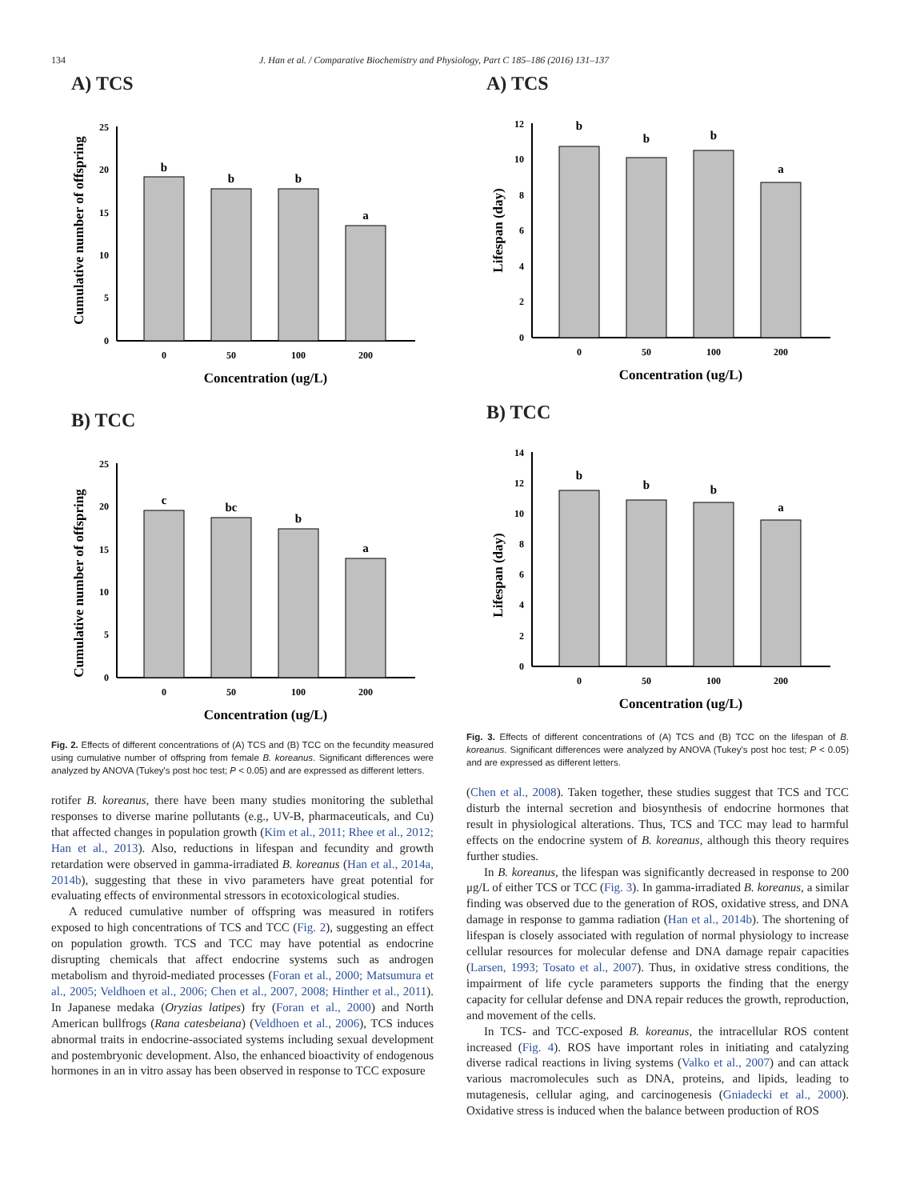134 J. Han et al. / Comparative Biochemistry and Physiology, Part C 185–186 (2016) 131–137
A) TCS
Cumulative number of offspring
0
5
10
15
20
25
b
b
b
a
0
50
100
200
Concentration (ug/L)
B) TCC
Cumulative number of offspring
0
5
10
15
20
25
c
bc
b
a
0
50
100
200
Concentration (ug/L)
Fig. 2. Effects of different concentrations of (A) TCS and (B) TCC on the fecundity measured using cumulative number of offspring from female B. koreanus. Significant differences were analyzed by ANOVA (Tukey's post hoc test; P < 0.05) and are expressed as different letters.
rotifer B. koreanus, there have been many studies monitoring the sublethal responses to diverse marine pollutants (e.g., UV-B, pharmaceuticals, and Cu) that affected changes in population growth (Kim et al., 2011; Rhee et al., 2012; Han et al., 2013). Also, reductions in lifespan and fecundity and growth retardation were observed in gamma-irradiated B. koreanus (Han et al., 2014a, 2014b), suggesting that these in vivo parameters have great potential for evaluating effects of environmental stressors in ecotoxicological studies.
A reduced cumulative number of offspring was measured in rotifers exposed to high concentrations of TCS and TCC (Fig. 2), suggesting an effect on population growth. TCS and TCC may have potential as endocrine disrupting chemicals that affect endocrine systems such as androgen metabolism and thyroid-mediated processes (Foran et al., 2000; Matsumura et al., 2005; Veldhoen et al., 2006; Chen et al., 2007, 2008; Hinther et al., 2011). In Japanese medaka (Oryzias latipes) fry (Foran et al., 2000) and North American bullfrogs (Rana catesbeiana) (Veldhoen et al., 2006), TCS induces abnormal traits in endocrine-associated systems including sexual development and postembryonic development. Also, the enhanced bioactivity of endogenous hormones in an in vitro assay has been observed in response to TCC exposure
A) TCS
Lifespan (day)
0
2
4
6
8
10
12
b
b
b
a
0
50
100
200
Concentration (ug/L)
B) TCC
Lifespan (day)
0
2
4
6
8
10
12
14
b
b
b
a
0
50
100
200
Concentration (ug/L)
Fig. 3. Effects of different concentrations of (A) TCS and (B) TCC on the lifespan of B. koreanus. Significant differences were analyzed by ANOVA (Tukey's post hoc test; P < 0.05) and are expressed as different letters.
(Chen et al., 2008). Taken together, these studies suggest that TCS and TCC disturb the internal secretion and biosynthesis of endocrine hormones that result in physiological alterations. Thus, TCS and TCC may lead to harmful effects on the endocrine system of B. koreanus, although this theory requires further studies.
In B. koreanus, the lifespan was significantly decreased in response to 200 μg/L of either TCS or TCC (Fig. 3). In gamma-irradiated B. koreanus, a similar finding was observed due to the generation of ROS, oxidative stress, and DNA damage in response to gamma radiation (Han et al., 2014b). The shortening of lifespan is closely associated with regulation of normal physiology to increase cellular resources for molecular defense and DNA damage repair capacities (Larsen, 1993; Tosato et al., 2007). Thus, in oxidative stress conditions, the impairment of life cycle parameters supports the finding that the energy capacity for cellular defense and DNA repair reduces the growth, reproduction, and movement of the cells.
In TCS- and TCC-exposed B. koreanus, the intracellular ROS content increased (Fig. 4). ROS have important roles in initiating and catalyzing diverse radical reactions in living systems (Valko et al., 2007) and can attack various macromolecules such as DNA, proteins, and lipids, leading to mutagenesis, cellular aging, and carcinogenesis (Gniadecki et al., 2000). Oxidative stress is induced when the balance between production of ROS